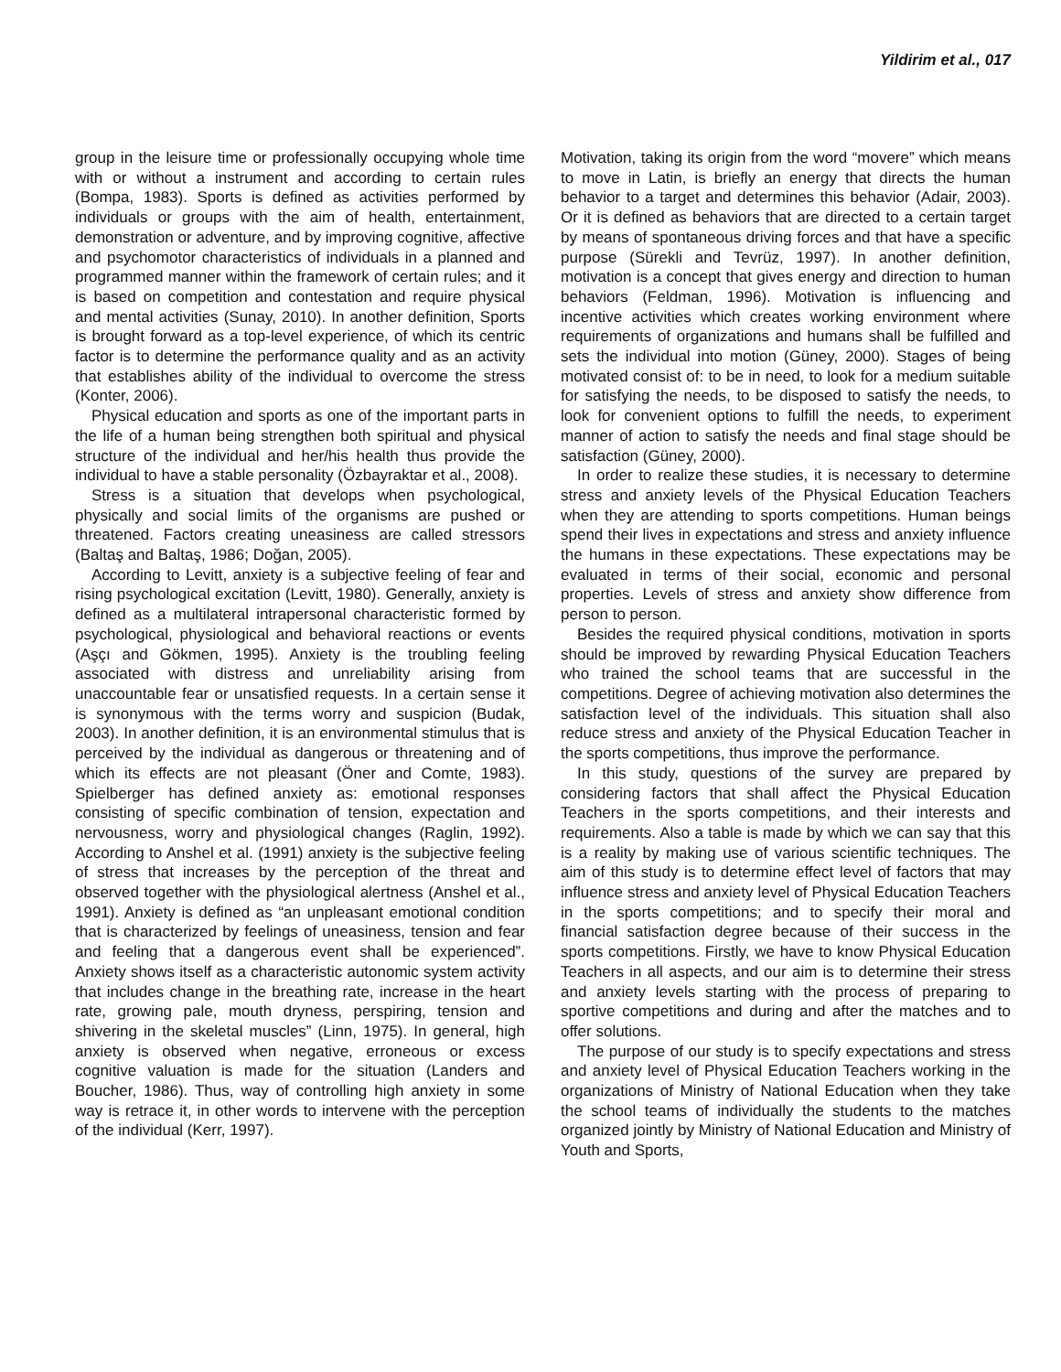Yildirim et al., 017
group in the leisure time or professionally occupying whole time with or without a instrument and according to certain rules (Bompa, 1983). Sports is defined as activities performed by individuals or groups with the aim of health, entertainment, demonstration or adventure, and by improving cognitive, affective and psychomotor characteristics of individuals in a planned and programmed manner within the framework of certain rules; and it is based on competition and contestation and require physical and mental activities (Sunay, 2010). In another definition, Sports is brought forward as a top-level experience, of which its centric factor is to determine the performance quality and as an activity that establishes ability of the individual to overcome the stress (Konter, 2006).
Physical education and sports as one of the important parts in the life of a human being strengthen both spiritual and physical structure of the individual and her/his health thus provide the individual to have a stable personality (Özbayraktar et al., 2008).
Stress is a situation that develops when psychological, physically and social limits of the organisms are pushed or threatened. Factors creating uneasiness are called stressors (Baltaş and Baltaş, 1986; Doğan, 2005).
According to Levitt, anxiety is a subjective feeling of fear and rising psychological excitation (Levitt, 1980). Generally, anxiety is defined as a multilateral intrapersonal characteristic formed by psychological, physiological and behavioral reactions or events (Aşçı and Gökmen, 1995). Anxiety is the troubling feeling associated with distress and unreliability arising from unaccountable fear or unsatisfied requests. In a certain sense it is synonymous with the terms worry and suspicion (Budak, 2003). In another definition, it is an environmental stimulus that is perceived by the individual as dangerous or threatening and of which its effects are not pleasant (Öner and Comte, 1983). Spielberger has defined anxiety as: emotional responses consisting of specific combination of tension, expectation and nervousness, worry and physiological changes (Raglin, 1992). According to Anshel et al. (1991) anxiety is the subjective feeling of stress that increases by the perception of the threat and observed together with the physiological alertness (Anshel et al., 1991). Anxiety is defined as “an unpleasant emotional condition that is characterized by feelings of uneasiness, tension and fear and feeling that a dangerous event shall be experienced”. Anxiety shows itself as a characteristic autonomic system activity that includes change in the breathing rate, increase in the heart rate, growing pale, mouth dryness, perspiring, tension and shivering in the skeletal muscles” (Linn, 1975). In general, high anxiety is observed when negative, erroneous or excess cognitive valuation is made for the situation (Landers and Boucher, 1986). Thus, way of controlling high anxiety in some way is retrace it, in other words to intervene with the perception of the individual (Kerr, 1997).
Motivation, taking its origin from the word “movere” which means to move in Latin, is briefly an energy that directs the human behavior to a target and determines this behavior (Adair, 2003). Or it is defined as behaviors that are directed to a certain target by means of spontaneous driving forces and that have a specific purpose (Sürekli and Tevrüz, 1997). In another definition, motivation is a concept that gives energy and direction to human behaviors (Feldman, 1996). Motivation is influencing and incentive activities which creates working environment where requirements of organizations and humans shall be fulfilled and sets the individual into motion (Güney, 2000). Stages of being motivated consist of: to be in need, to look for a medium suitable for satisfying the needs, to be disposed to satisfy the needs, to look for convenient options to fulfill the needs, to experiment manner of action to satisfy the needs and final stage should be satisfaction (Güney, 2000).
In order to realize these studies, it is necessary to determine stress and anxiety levels of the Physical Education Teachers when they are attending to sports competitions. Human beings spend their lives in expectations and stress and anxiety influence the humans in these expectations. These expectations may be evaluated in terms of their social, economic and personal properties. Levels of stress and anxiety show difference from person to person.
Besides the required physical conditions, motivation in sports should be improved by rewarding Physical Education Teachers who trained the school teams that are successful in the competitions. Degree of achieving motivation also determines the satisfaction level of the individuals. This situation shall also reduce stress and anxiety of the Physical Education Teacher in the sports competitions, thus improve the performance.
In this study, questions of the survey are prepared by considering factors that shall affect the Physical Education Teachers in the sports competitions, and their interests and requirements. Also a table is made by which we can say that this is a reality by making use of various scientific techniques. The aim of this study is to determine effect level of factors that may influence stress and anxiety level of Physical Education Teachers in the sports competitions; and to specify their moral and financial satisfaction degree because of their success in the sports competitions. Firstly, we have to know Physical Education Teachers in all aspects, and our aim is to determine their stress and anxiety levels starting with the process of preparing to sportive competitions and during and after the matches and to offer solutions.
The purpose of our study is to specify expectations and stress and anxiety level of Physical Education Teachers working in the organizations of Ministry of National Education when they take the school teams of individually the students to the matches organized jointly by Ministry of National Education and Ministry of Youth and Sports,